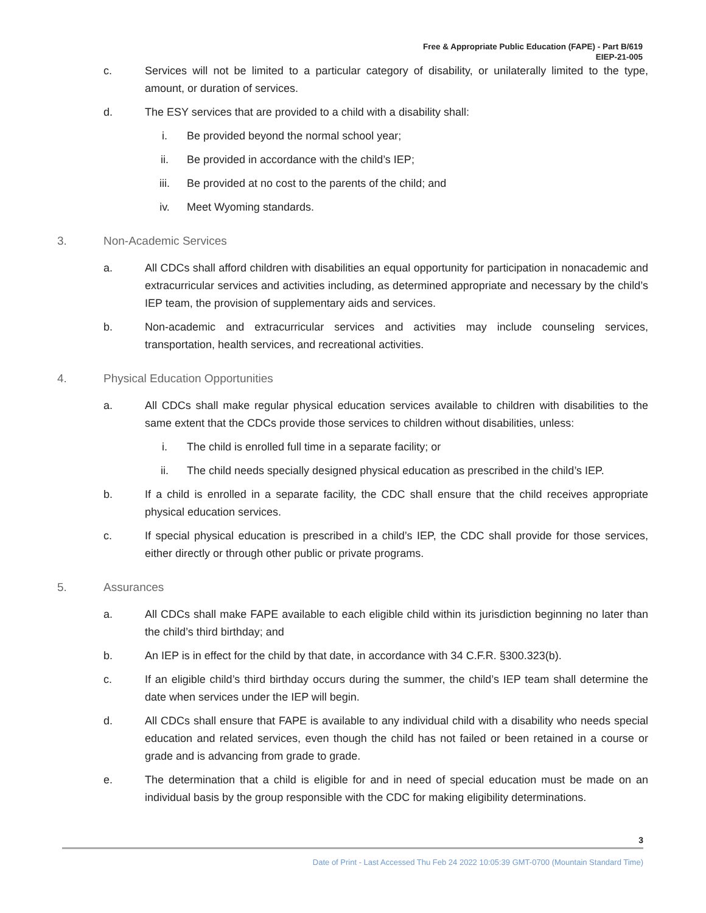Free & Appropriate Public Education (FAPE) - Part B/619
EIEP-21-005
c. Services will not be limited to a particular category of disability, or unilaterally limited to the type, amount, or duration of services.
d. The ESY services that are provided to a child with a disability shall:
i. Be provided beyond the normal school year;
ii. Be provided in accordance with the child’s IEP;
iii. Be provided at no cost to the parents of the child; and
iv. Meet Wyoming standards.
3. Non-Academic Services
a. All CDCs shall afford children with disabilities an equal opportunity for participation in nonacademic and extracurricular services and activities including, as determined appropriate and necessary by the child’s IEP team, the provision of supplementary aids and services.
b. Non-academic and extracurricular services and activities may include counseling services, transportation, health services, and recreational activities.
4. Physical Education Opportunities
a. All CDCs shall make regular physical education services available to children with disabilities to the same extent that the CDCs provide those services to children without disabilities, unless:
i. The child is enrolled full time in a separate facility; or
ii. The child needs specially designed physical education as prescribed in the child’s IEP.
b. If a child is enrolled in a separate facility, the CDC shall ensure that the child receives appropriate physical education services.
c. If special physical education is prescribed in a child’s IEP, the CDC shall provide for those services, either directly or through other public or private programs.
5. Assurances
a. All CDCs shall make FAPE available to each eligible child within its jurisdiction beginning no later than the child’s third birthday; and
b. An IEP is in effect for the child by that date, in accordance with 34 C.F.R. §300.323(b).
c. If an eligible child’s third birthday occurs during the summer, the child’s IEP team shall determine the date when services under the IEP will begin.
d. All CDCs shall ensure that FAPE is available to any individual child with a disability who needs special education and related services, even though the child has not failed or been retained in a course or grade and is advancing from grade to grade.
e. The determination that a child is eligible for and in need of special education must be made on an individual basis by the group responsible with the CDC for making eligibility determinations.
3
Date of Print - Last Accessed Thu Feb 24 2022 10:05:39 GMT-0700 (Mountain Standard Time)